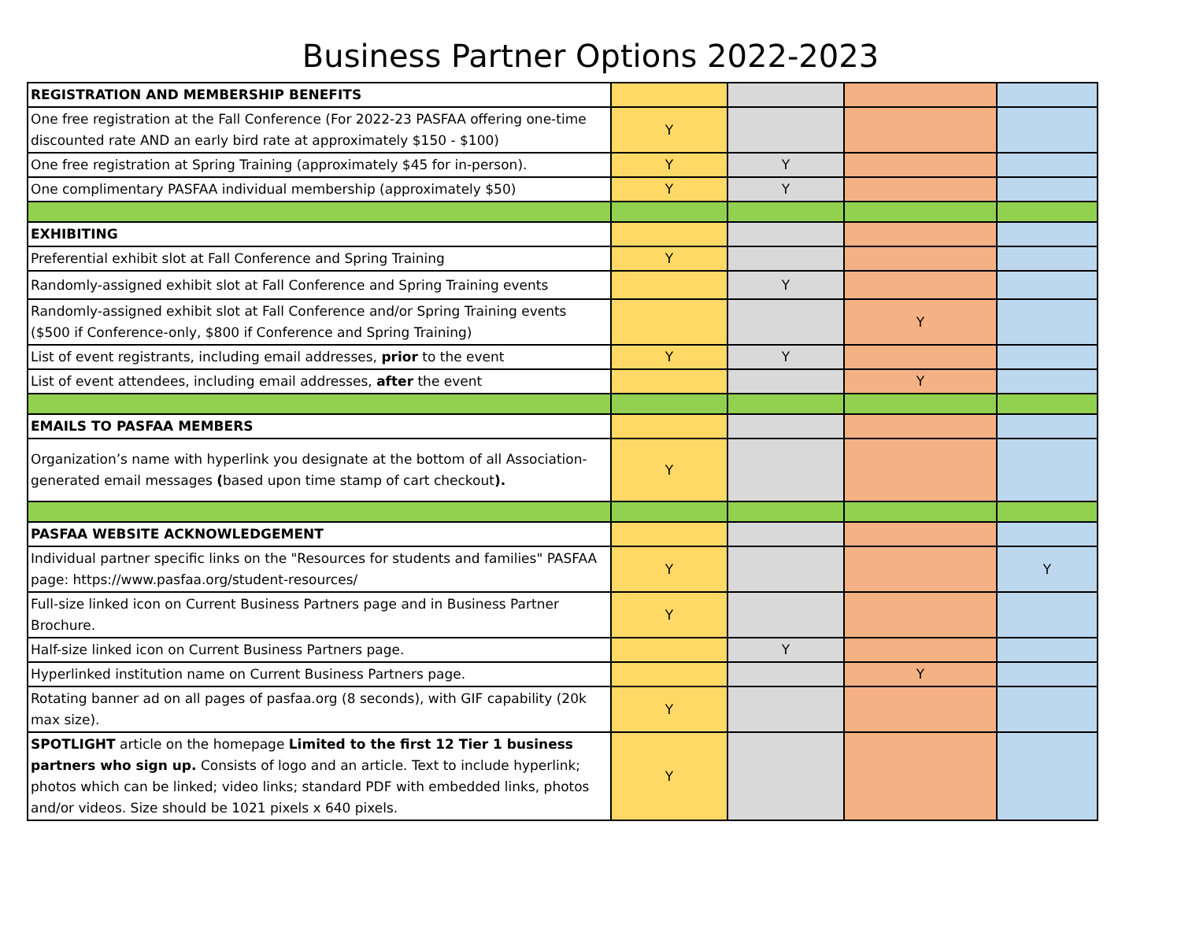Business Partner Options 2022-2023
| REGISTRATION AND MEMBERSHIP BENEFITS | | | | |
| One free registration at the Fall Conference (For 2022-23 PASFAA offering one-time discounted rate AND an early bird rate at approximately $150 - $100) | Y | | | |
| One free registration at Spring Training (approximately $45 for in-person). | Y | Y | | |
| One complimentary PASFAA individual membership (approximately $50) | Y | Y | | |
| EXHIBITING | | | | |
| Preferential exhibit slot at Fall Conference and Spring Training | Y | | | |
| Randomly-assigned exhibit slot at Fall Conference and Spring Training events | | Y | | |
| Randomly-assigned exhibit slot at Fall Conference and/or Spring Training events ($500 if Conference-only, $800 if Conference and Spring Training) | | | Y | |
| List of event registrants, including email addresses, prior to the event | Y | Y | | |
| List of event attendees, including email addresses, after the event | | | Y | |
| EMAILS TO PASFAA MEMBERS | | | | |
| Organization’s name with hyperlink you designate at the bottom of all Association-generated email messages ( based upon time stamp of cart checkout ). | Y | | | |
| PASFAA WEBSITE ACKNOWLEDGEMENT | | | | |
| Individual partner specific links on the "Resources for students and families" PASFAA page: https://www.pasfaa.org/student-resources/ | Y | | | Y |
| Full-size linked icon on Current Business Partners page and in Business Partner Brochure. | Y | | | |
| Half-size linked icon on Current Business Partners page. | | Y | | |
| Hyperlinked institution name on Current Business Partners page. | | | Y | |
| Rotating banner ad on all pages of pasfaa.org (8 seconds), with GIF capability (20k max size). | Y | | | |
| SPOTLIGHT article on the homepage Limited to the first 12 Tier 1 business partners who sign up. Consists of logo and an article. Text to include hyperlink; photos which can be linked; video links; standard PDF with embedded links, photos and/or videos. Size should be 1021 pixels x 640 pixels. | Y | | | |